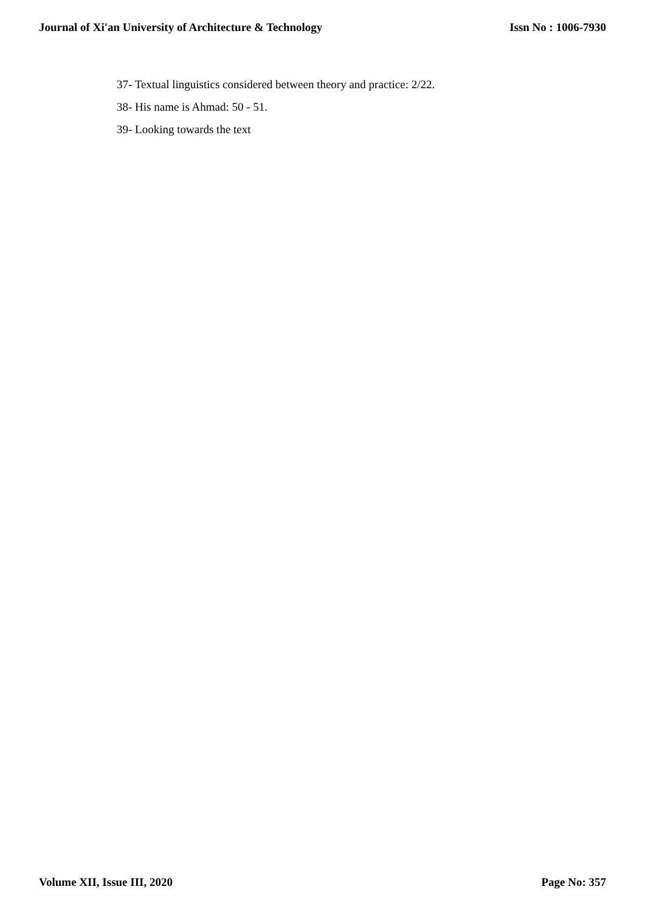Journal of Xi'an University of Architecture & Technology Issn No : 1006-7930
37- Textual linguistics considered between theory and practice: 2/22.
38- His name is Ahmad: 50 - 51.
39- Looking towards the text
Volume XII, Issue III, 2020 Page No: 357